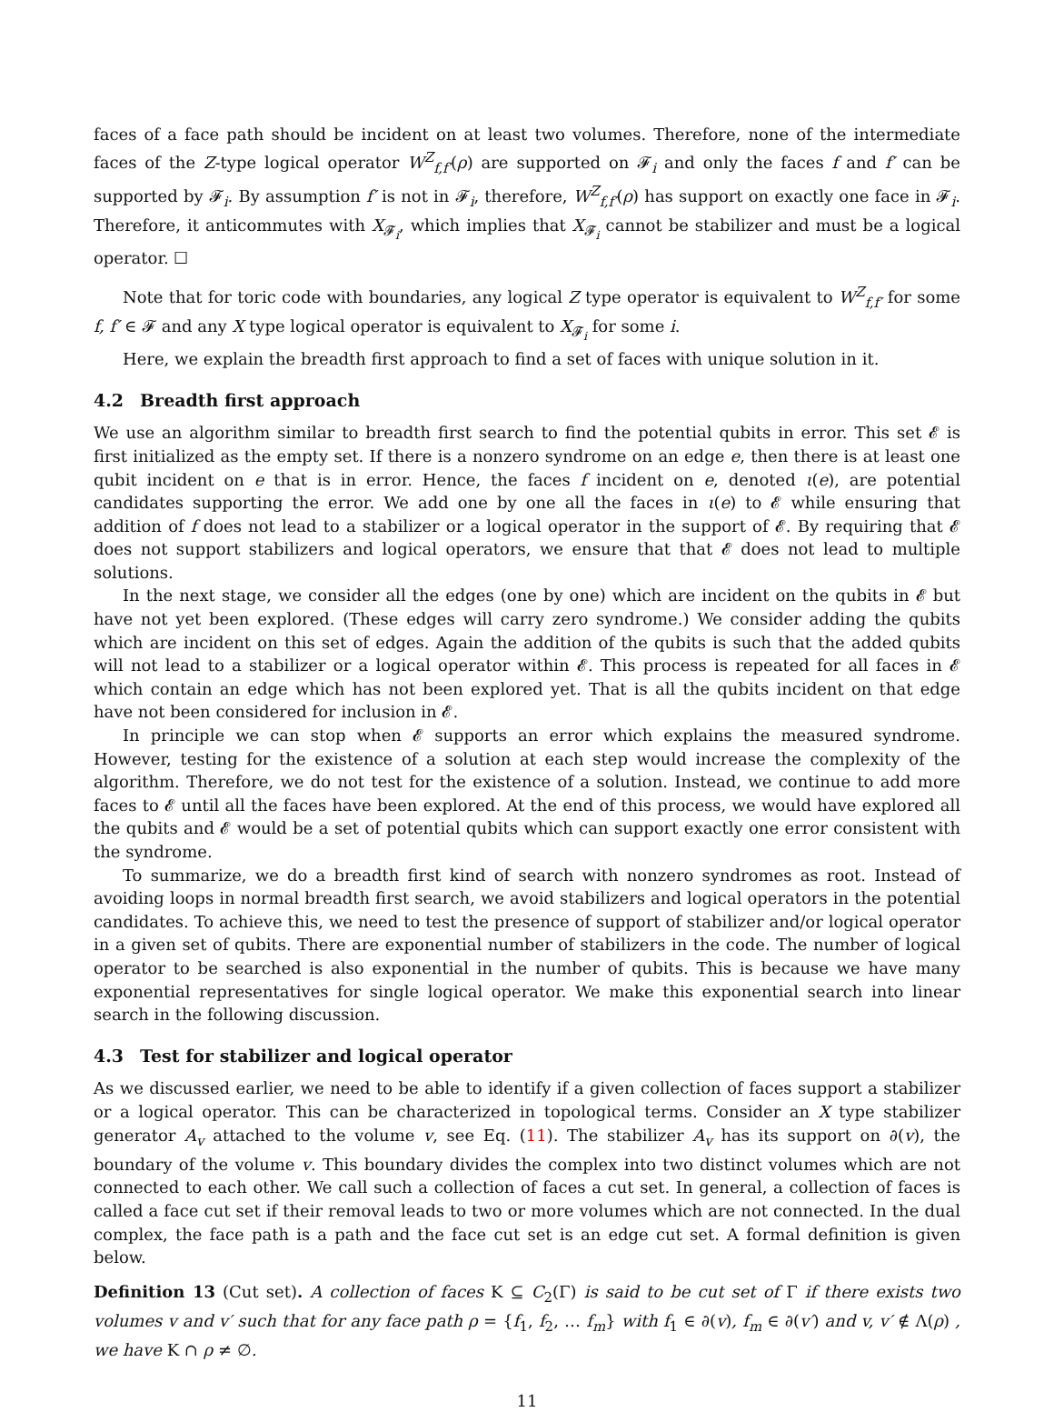faces of a face path should be incident on at least two volumes. Therefore, none of the intermediate faces of the Z-type logical operator W<sup>Z</sup><sub>f,f′</sub>(ρ) are supported on 𝓕<sub>i</sub> and only the faces f and f′ can be supported by 𝓕<sub>i</sub>. By assumption f′ is not in 𝓕<sub>i</sub>, therefore, W<sup>Z</sup><sub>f,f′</sub>(ρ) has support on exactly one face in 𝓕<sub>i</sub>. Therefore, it anticommutes with X<sub>𝓕<sub>i</sub></sub>, which implies that X<sub>𝓕<sub>i</sub></sub> cannot be stabilizer and must be a logical operator. ☐
Note that for toric code with boundaries, any logical Z type operator is equivalent to W<sup>Z</sup><sub>f,f′</sub> for some f, f′ ∈ 𝓕 and any X type logical operator is equivalent to X<sub>𝓕<sub>i</sub></sub> for some i.
Here, we explain the breadth first approach to find a set of faces with unique solution in it.
4.2 Breadth first approach
We use an algorithm similar to breadth first search to find the potential qubits in error. This set 𝓔 is first initialized as the empty set. If there is a nonzero syndrome on an edge e, then there is at least one qubit incident on e that is in error. Hence, the faces f incident on e, denoted ι(e), are potential candidates supporting the error. We add one by one all the faces in ι(e) to 𝓔 while ensuring that addition of f does not lead to a stabilizer or a logical operator in the support of 𝓔. By requiring that 𝓔 does not support stabilizers and logical operators, we ensure that that 𝓔 does not lead to multiple solutions.
In the next stage, we consider all the edges (one by one) which are incident on the qubits in 𝓔 but have not yet been explored. (These edges will carry zero syndrome.) We consider adding the qubits which are incident on this set of edges. Again the addition of the qubits is such that the added qubits will not lead to a stabilizer or a logical operator within 𝓔. This process is repeated for all faces in 𝓔 which contain an edge which has not been explored yet. That is all the qubits incident on that edge have not been considered for inclusion in 𝓔.
In principle we can stop when 𝓔 supports an error which explains the measured syndrome. However, testing for the existence of a solution at each step would increase the complexity of the algorithm. Therefore, we do not test for the existence of a solution. Instead, we continue to add more faces to 𝓔 until all the faces have been explored. At the end of this process, we would have explored all the qubits and 𝓔 would be a set of potential qubits which can support exactly one error consistent with the syndrome.
To summarize, we do a breadth first kind of search with nonzero syndromes as root. Instead of avoiding loops in normal breadth first search, we avoid stabilizers and logical operators in the potential candidates. To achieve this, we need to test the presence of support of stabilizer and/or logical operator in a given set of qubits. There are exponential number of stabilizers in the code. The number of logical operator to be searched is also exponential in the number of qubits. This is because we have many exponential representatives for single logical operator. We make this exponential search into linear search in the following discussion.
4.3 Test for stabilizer and logical operator
As we discussed earlier, we need to be able to identify if a given collection of faces support a stabilizer or a logical operator. This can be characterized in topological terms. Consider an X type stabilizer generator A<sub>v</sub> attached to the volume v, see Eq. (11). The stabilizer A<sub>v</sub> has its support on ∂(v), the boundary of the volume v. This boundary divides the complex into two distinct volumes which are not connected to each other. We call such a collection of faces a cut set. In general, a collection of faces is called a face cut set if their removal leads to two or more volumes which are not connected. In the dual complex, the face path is a path and the face cut set is an edge cut set. A formal definition is given below.
Definition 13 (Cut set). A collection of faces K ⊆ C<sub>2</sub>(Γ) is said to be cut set of Γ if there exists two volumes v and v′ such that for any face path ρ = {f<sub>1</sub>, f<sub>2</sub>, … f<sub>m</sub>} with f<sub>1</sub> ∈ ∂(v), f<sub>m</sub> ∈ ∂(v′) and v, v′ ∉ Λ(ρ) , we have K ∩ ρ ≠ ∅.
11